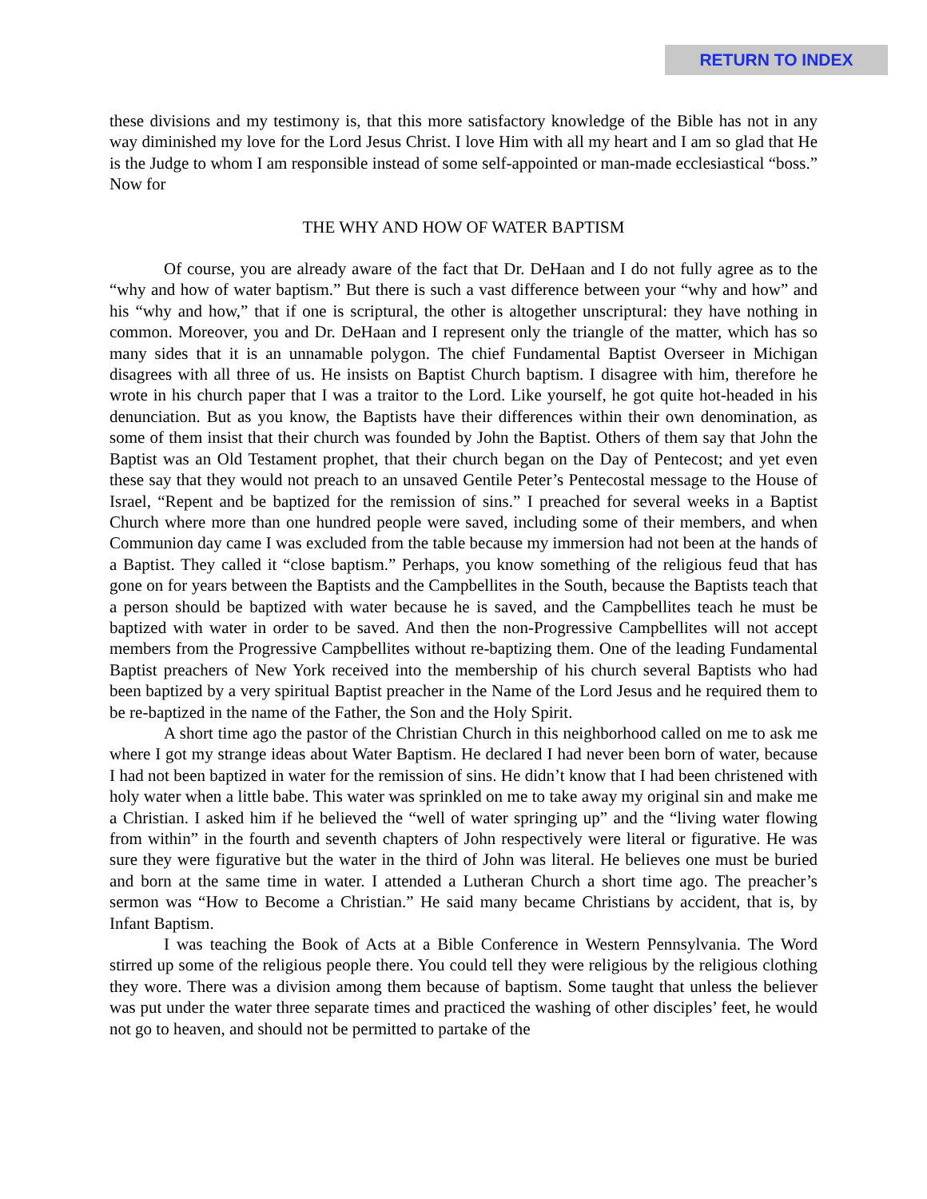RETURN TO INDEX
these divisions and my testimony is, that this more satisfactory knowledge of the Bible has not in any way diminished my love for the Lord Jesus Christ. I love Him with all my heart and I am so glad that He is the Judge to whom I am responsible instead of some self-appointed or man-made ecclesiastical “boss.” Now for
THE WHY AND HOW OF WATER BAPTISM
Of course, you are already aware of the fact that Dr. DeHaan and I do not fully agree as to the “why and how of water baptism.” But there is such a vast difference between your “why and how” and his “why and how,” that if one is scriptural, the other is altogether unscriptural: they have nothing in common. Moreover, you and Dr. DeHaan and I represent only the triangle of the matter, which has so many sides that it is an unnamable polygon. The chief Fundamental Baptist Overseer in Michigan disagrees with all three of us. He insists on Baptist Church baptism. I disagree with him, therefore he wrote in his church paper that I was a traitor to the Lord. Like yourself, he got quite hot-headed in his denunciation. But as you know, the Baptists have their differences within their own denomination, as some of them insist that their church was founded by John the Baptist. Others of them say that John the Baptist was an Old Testament prophet, that their church began on the Day of Pentecost; and yet even these say that they would not preach to an unsaved Gentile Peter’s Pentecostal message to the House of Israel, “Repent and be baptized for the remission of sins.” I preached for several weeks in a Baptist Church where more than one hundred people were saved, including some of their members, and when Communion day came I was excluded from the table because my immersion had not been at the hands of a Baptist. They called it “close baptism.” Perhaps, you know something of the religious feud that has gone on for years between the Baptists and the Campbellites in the South, because the Baptists teach that a person should be baptized with water because he is saved, and the Campbellites teach he must be baptized with water in order to be saved. And then the non-Progressive Campbellites will not accept members from the Progressive Campbellites without re-baptizing them. One of the leading Fundamental Baptist preachers of New York received into the membership of his church several Baptists who had been baptized by a very spiritual Baptist preacher in the Name of the Lord Jesus and he required them to be re-baptized in the name of the Father, the Son and the Holy Spirit.
A short time ago the pastor of the Christian Church in this neighborhood called on me to ask me where I got my strange ideas about Water Baptism. He declared I had never been born of water, because I had not been baptized in water for the remission of sins. He didn’t know that I had been christened with holy water when a little babe. This water was sprinkled on me to take away my original sin and make me a Christian. I asked him if he believed the “well of water springing up” and the “living water flowing from within” in the fourth and seventh chapters of John respectively were literal or figurative. He was sure they were figurative but the water in the third of John was literal. He believes one must be buried and born at the same time in water. I attended a Lutheran Church a short time ago. The preacher’s sermon was “How to Become a Christian.” He said many became Christians by accident, that is, by Infant Baptism.
I was teaching the Book of Acts at a Bible Conference in Western Pennsylvania. The Word stirred up some of the religious people there. You could tell they were religious by the religious clothing they wore. There was a division among them because of baptism. Some taught that unless the believer was put under the water three separate times and practiced the washing of other disciples’ feet, he would not go to heaven, and should not be permitted to partake of the